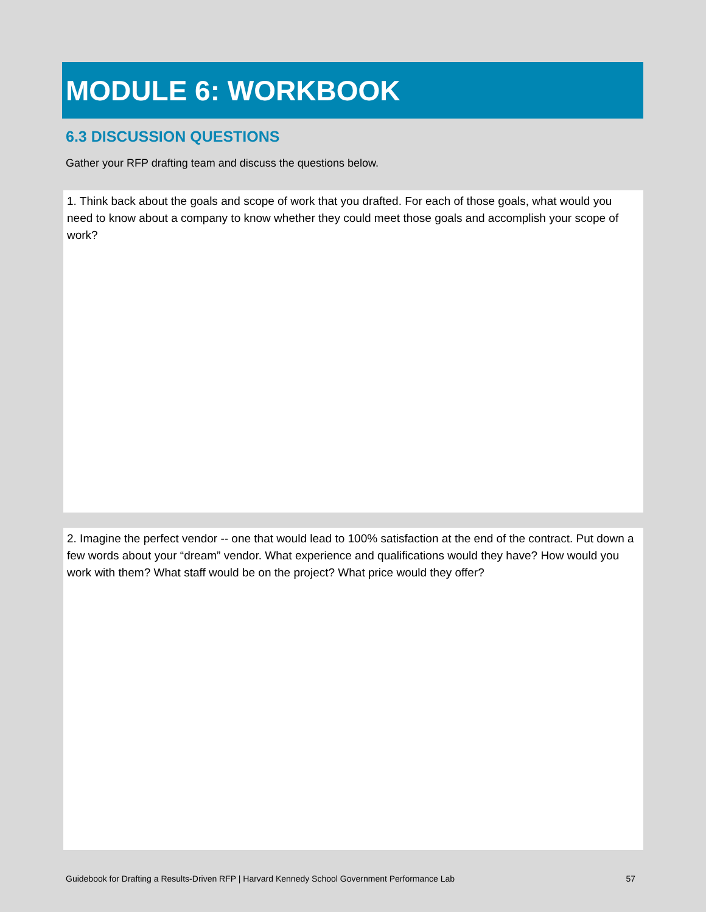MODULE 6: WORKBOOK
6.3 DISCUSSION QUESTIONS
Gather your RFP drafting team and discuss the questions below.
1. Think back about the goals and scope of work that you drafted. For each of those goals, what would you need to know about a company to know whether they could meet those goals and accomplish your scope of work?
2. Imagine the perfect vendor -- one that would lead to 100% satisfaction at the end of the contract. Put down a few words about your “dream” vendor. What experience and qualifications would they have? How would you work with them? What staff would be on the project? What price would they offer?
Guidebook for Drafting a Results-Driven RFP | Harvard Kennedy School Government Performance Lab 57